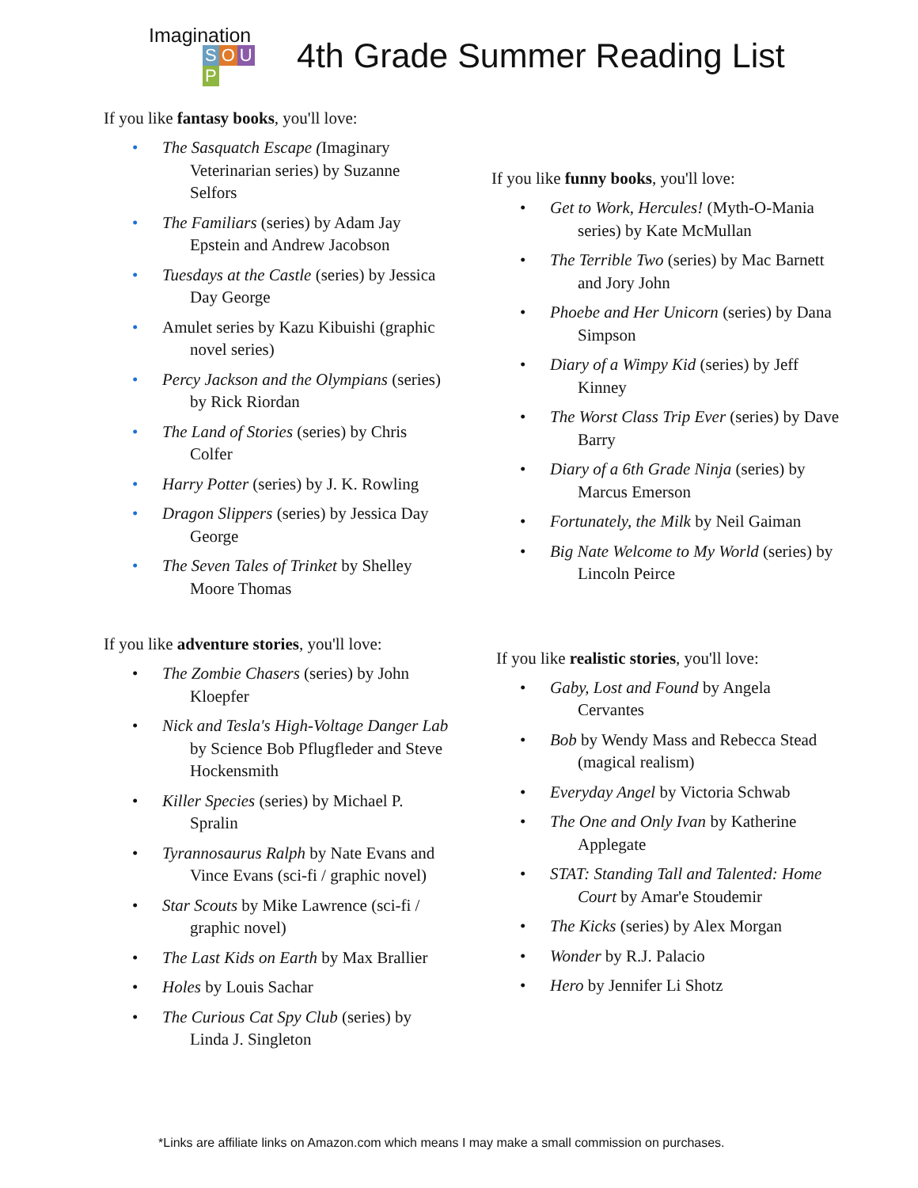Imagination
SOUP
4th Grade Summer Reading List
If you like fantasy books, you'll love:
• The Sasquatch Escape (Imaginary Veterinarian series) by Suzanne Selfors
• The Familiars (series) by Adam Jay Epstein and Andrew Jacobson
• Tuesdays at the Castle (series) by Jessica Day George
• Amulet series by Kazu Kibuishi (graphic novel series)
• Percy Jackson and the Olympians (series) by Rick Riordan
• The Land of Stories (series) by Chris Colfer
• Harry Potter (series) by J. K. Rowling
• Dragon Slippers (series) by Jessica Day George
• The Seven Tales of Trinket by Shelley Moore Thomas
If you like adventure stories, you'll love:
• The Zombie Chasers (series) by John Kloepfer
• Nick and Tesla's High-Voltage Danger Lab by Science Bob Pflugfleder and Steve Hockensmith
• Killer Species (series) by Michael P. Spralin
• Tyrannosaurus Ralph by Nate Evans and Vince Evans (sci-fi / graphic novel)
• Star Scouts by Mike Lawrence (sci-fi / graphic novel)
• The Last Kids on Earth by Max Brallier
• Holes by Louis Sachar
• The Curious Cat Spy Club (series) by Linda J. Singleton
If you like funny books, you'll love:
• Get to Work, Hercules! (Myth-O-Mania series) by Kate McMullan
• The Terrible Two (series) by Mac Barnett and Jory John
• Phoebe and Her Unicorn (series) by Dana Simpson
• Diary of a Wimpy Kid (series) by Jeff Kinney
• The Worst Class Trip Ever (series) by Dave Barry
• Diary of a 6th Grade Ninja (series) by Marcus Emerson
• Fortunately, the Milk by Neil Gaiman
• Big Nate Welcome to My World (series) by Lincoln Peirce
If you like realistic stories, you'll love:
• Gaby, Lost and Found by Angela Cervantes
• Bob by Wendy Mass and Rebecca Stead (magical realism)
• Everyday Angel by Victoria Schwab
• The One and Only Ivan by Katherine Applegate
• STAT: Standing Tall and Talented: Home Court by Amar'e Stoudemir
• The Kicks (series) by Alex Morgan
• Wonder by R.J. Palacio
• Hero by Jennifer Li Shotz
*Links are affiliate links on Amazon.com which means I may make a small commission on purchases.